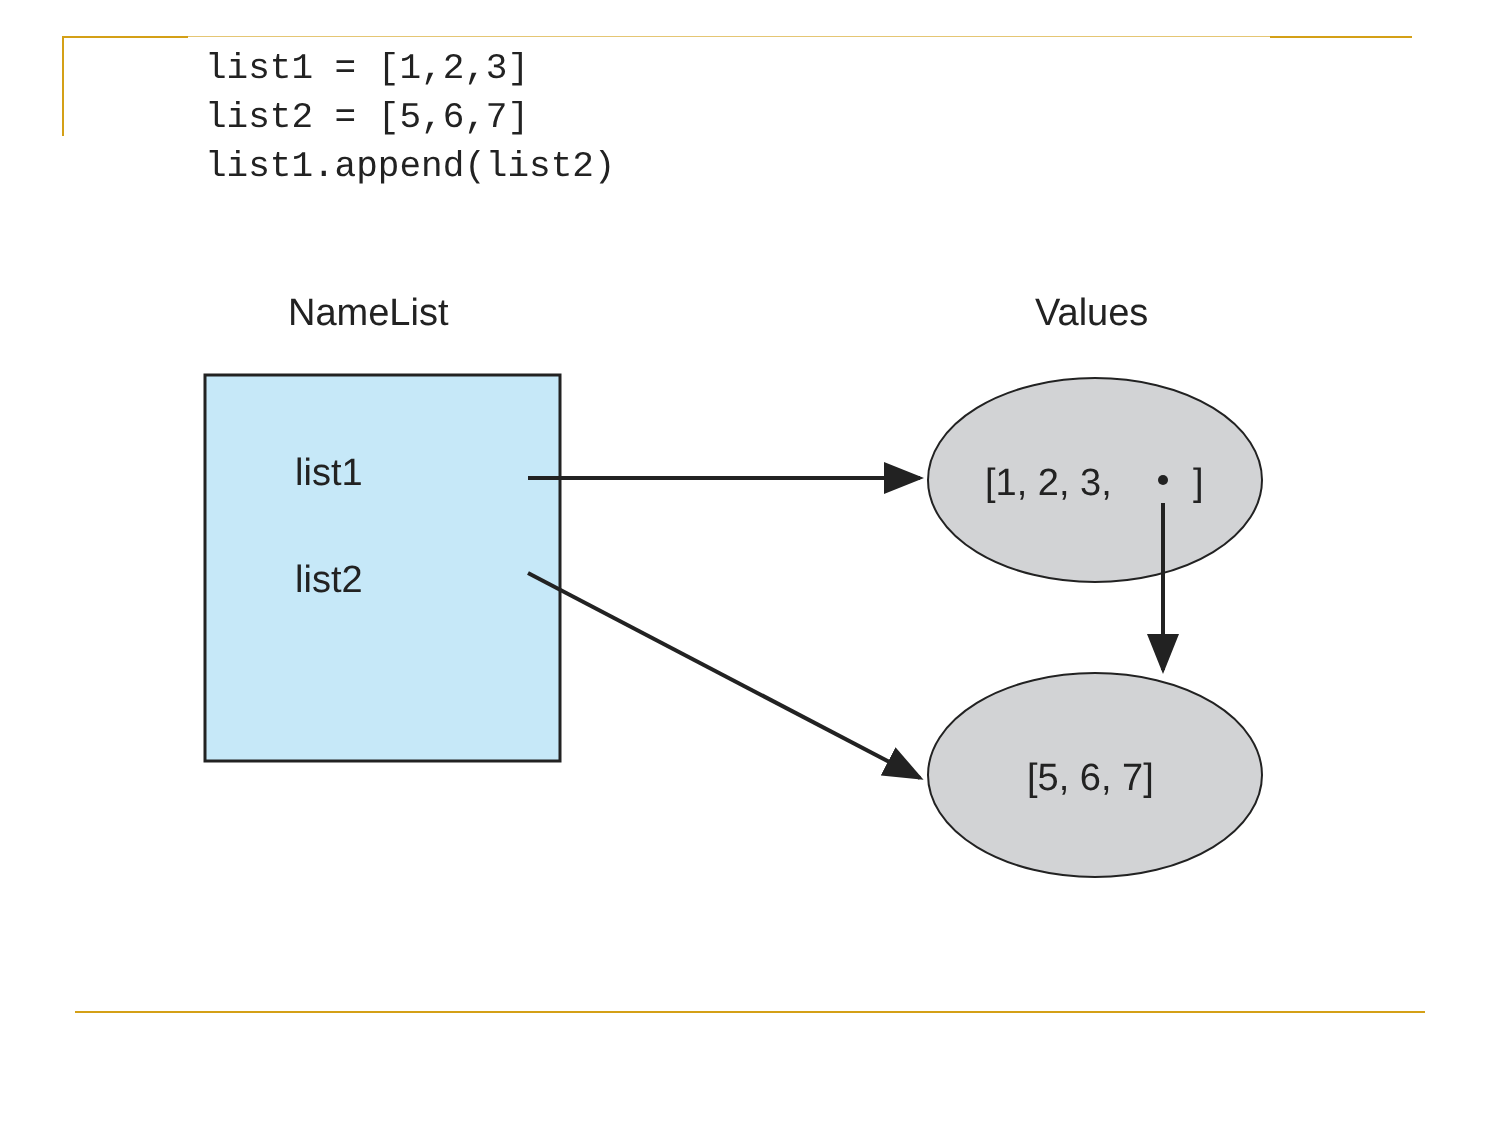list1 = [1,2,3]
list2 = [5,6,7]
list1.append(list2)
NameList
Values
list1
list2
[1, 2, 3,
]
[5, 6, 7]